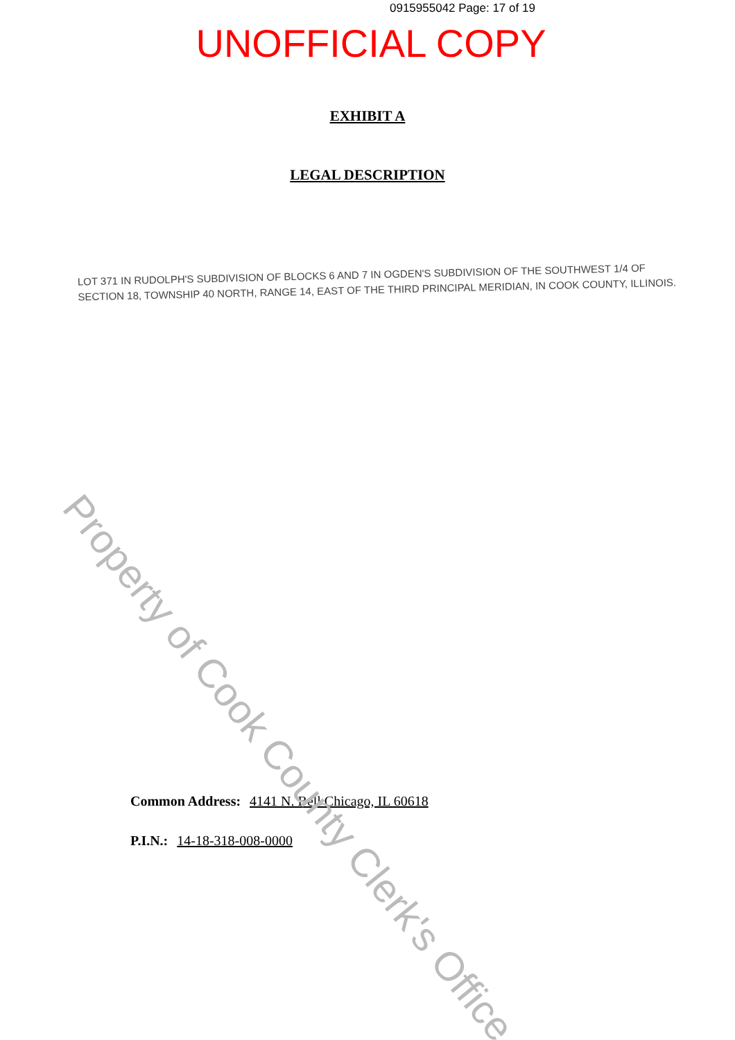0915955042 Page: 17 of 19
UNOFFICIAL COPY
EXHIBIT A
LEGAL DESCRIPTION
LOT 371 IN RUDOLPH'S SUBDIVISION OF BLOCKS 6 AND 7 IN OGDEN'S SUBDIVISION OF THE SOUTHWEST 1/4 OF SECTION 18, TOWNSHIP 40 NORTH, RANGE 14, EAST OF THE THIRD PRINCIPAL MERIDIAN, IN COOK COUNTY, ILLINOIS.
Common Address: 4141 N. Bell Chicago, IL 60618
P.I.N.: 14-18-318-008-0000
Property of Cook County Clerk's Office